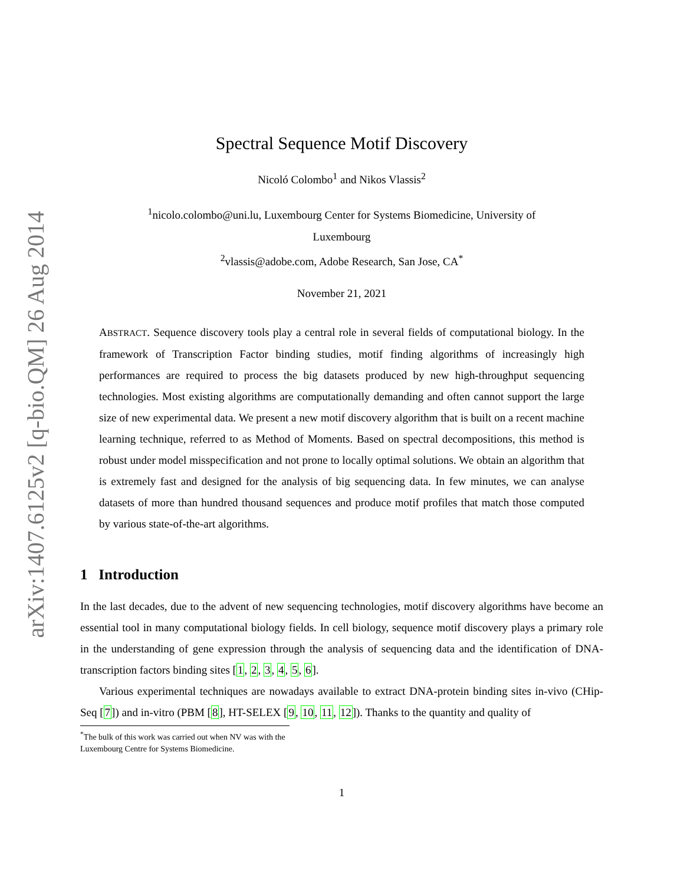arXiv:1407.6125v2 [q-bio.QM] 26 Aug 2014
Spectral Sequence Motif Discovery
Nicoló Colombo<sup>1</sup> and Nikos Vlassis<sup>2</sup>
<sup>1</sup> nicolo.colombo@uni.lu, Luxembourg Center for Systems Biomedicine, University of
Luxembourg
<sup>2</sup> vlassis@adobe.com, Adobe Research, San Jose, CA<sup>*</sup>
November 21, 2021
ABSTRACT. Sequence discovery tools play a central role in several fields of computational biology. In the framework of Transcription Factor binding studies, motif finding algorithms of increasingly high performances are required to process the big datasets produced by new high-throughput sequencing technologies. Most existing algorithms are computationally demanding and often cannot support the large size of new experimental data. We present a new motif discovery algorithm that is built on a recent machine learning technique, referred to as Method of Moments. Based on spectral decompositions, this method is robust under model misspecification and not prone to locally optimal solutions. We obtain an algorithm that is extremely fast and designed for the analysis of big sequencing data. In few minutes, we can analyse datasets of more than hundred thousand sequences and produce motif profiles that match those computed by various state-of-the-art algorithms.
1 Introduction
In the last decades, due to the advent of new sequencing technologies, motif discovery algorithms have become an essential tool in many computational biology fields. In cell biology, sequence motif discovery plays a primary role in the understanding of gene expression through the analysis of sequencing data and the identification of DNA-transcription factors binding sites [1, 2, 3, 4, 5, 6].
Various experimental techniques are nowadays available to extract DNA-protein binding sites in-vivo (CHip-Seq [7]) and in-vitro (PBM [8], HT-SELEX [9, 10, 11, 12]). Thanks to the quantity and quality of
<sup>*</sup> The bulk of this work was carried out when NV was with the Luxembourg Centre for Systems Biomedicine.
1